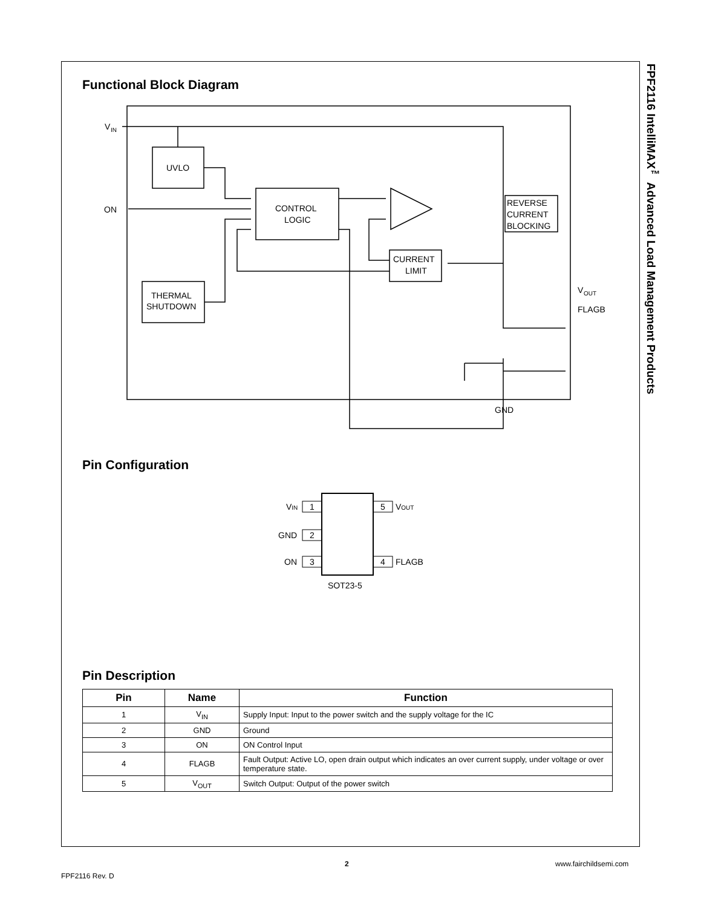FPF2116 IntelliMAX<sup>™</sup> Advanced Load Management Products
Functional Block Diagram
V
IN
ON
UVLO
CONTROL
LOGIC
THERMAL
SHUTDOWN
CURRENT
LIMIT
REVERSE
CURRENT
BLOCKING
V
OUT
FLAGB
GND
Pin Configuration
1
2
3
5
4
VIN
GND
ON
VOUT
FLAGB
SOT23-5
Pin Description
| Pin | Name | Function |
| --- | --- | --- |
| 1 | V<sub>IN</sub> | Supply Input: Input to the power switch and the supply voltage for the IC |
| 2 | GND | Ground |
| 3 | ON | ON Control Input |
| 4 | FLAGB | Fault Output: Active LO, open drain output which indicates an over current supply, under voltage or over temperature state. |
| 5 | V<sub>OUT</sub> | Switch Output: Output of the power switch |
2 www.fairchildsemi.com
FPF2116 Rev. D